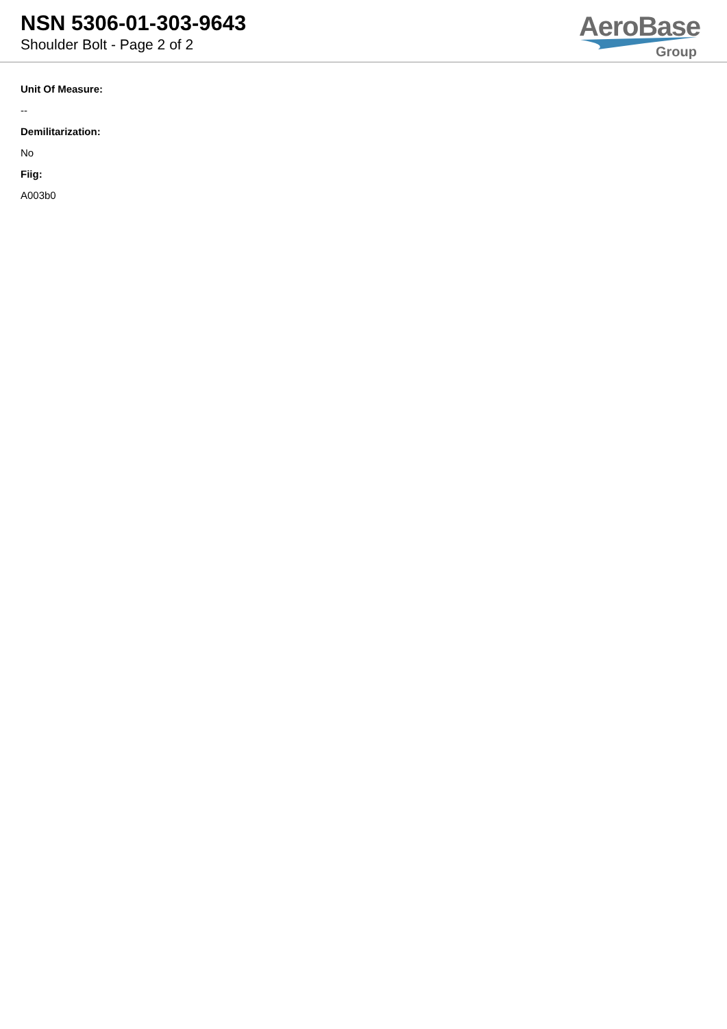NSN 5306-01-303-9643
Shoulder Bolt - Page 2 of 2
AeroBase
Group
Unit Of Measure:
--
Demilitarization:
No
Fiig:
A003b0